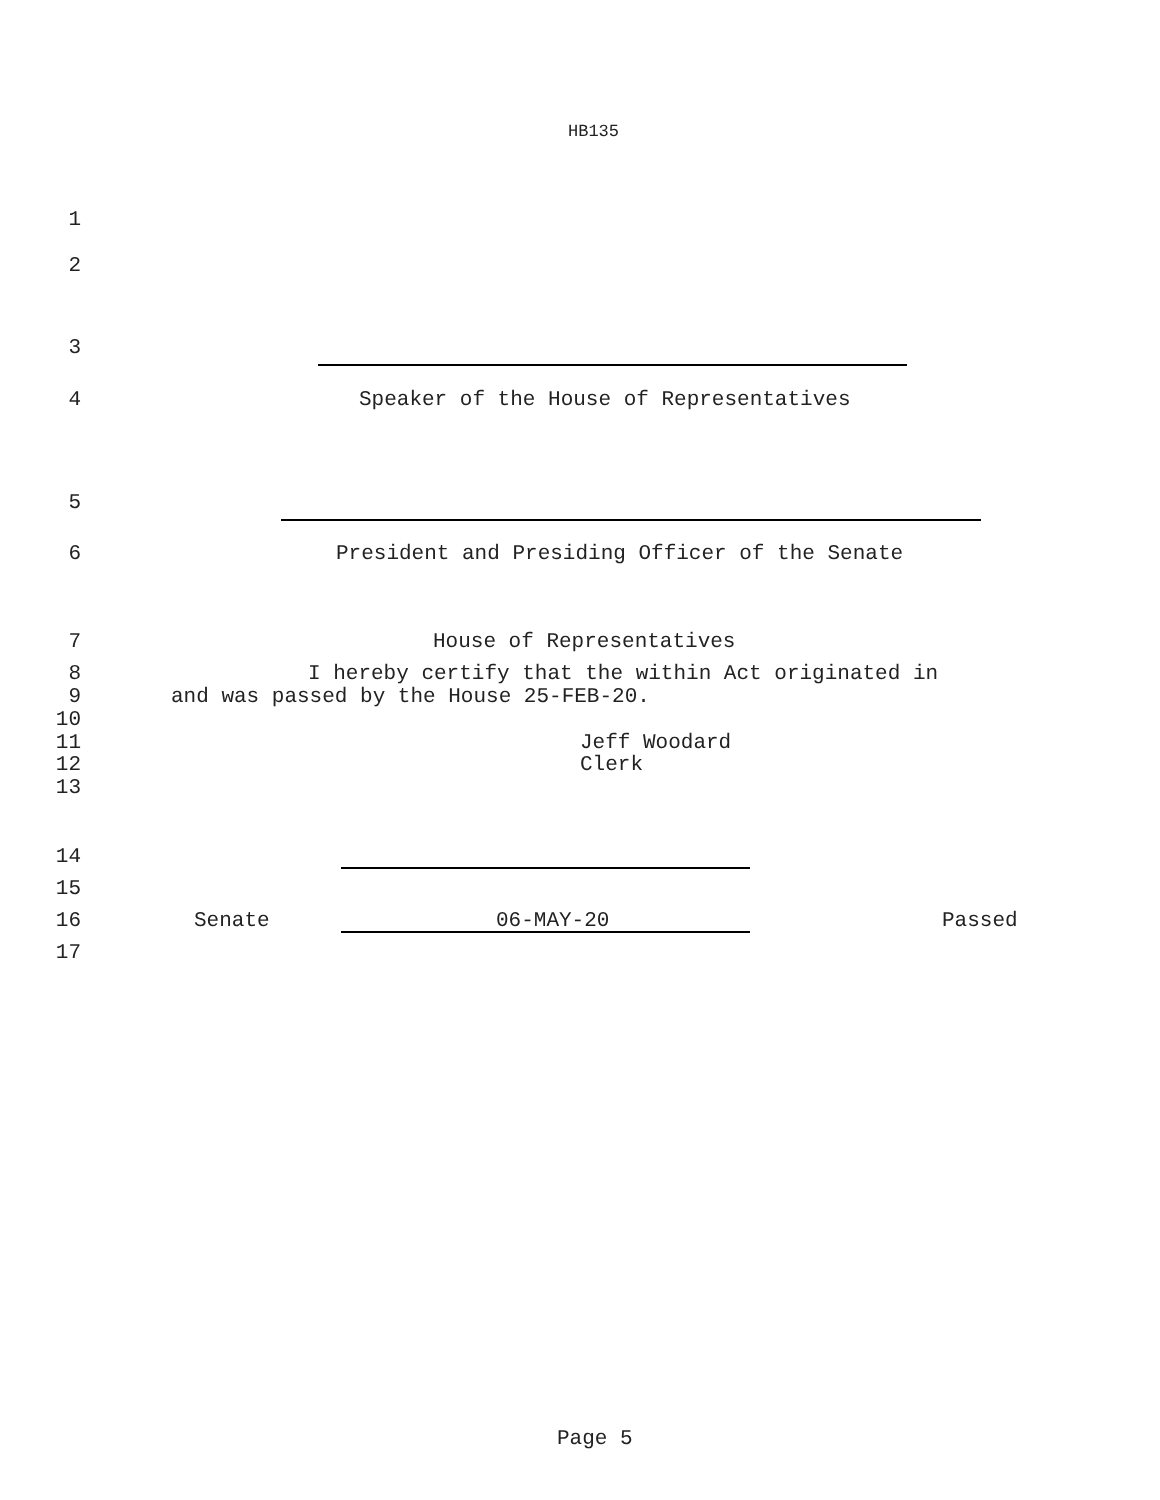HB135
1
2
3
4 Speaker of the House of Representatives
5
6 President and Presiding Officer of the Senate
7 House of Representatives
8 I hereby certify that the within Act originated in
9 and was passed by the House 25-FEB-20.
10
11 Jeff Woodard
12 Clerk
13
14
15
16 Senate 06-MAY-20 Passed
17
Page 5